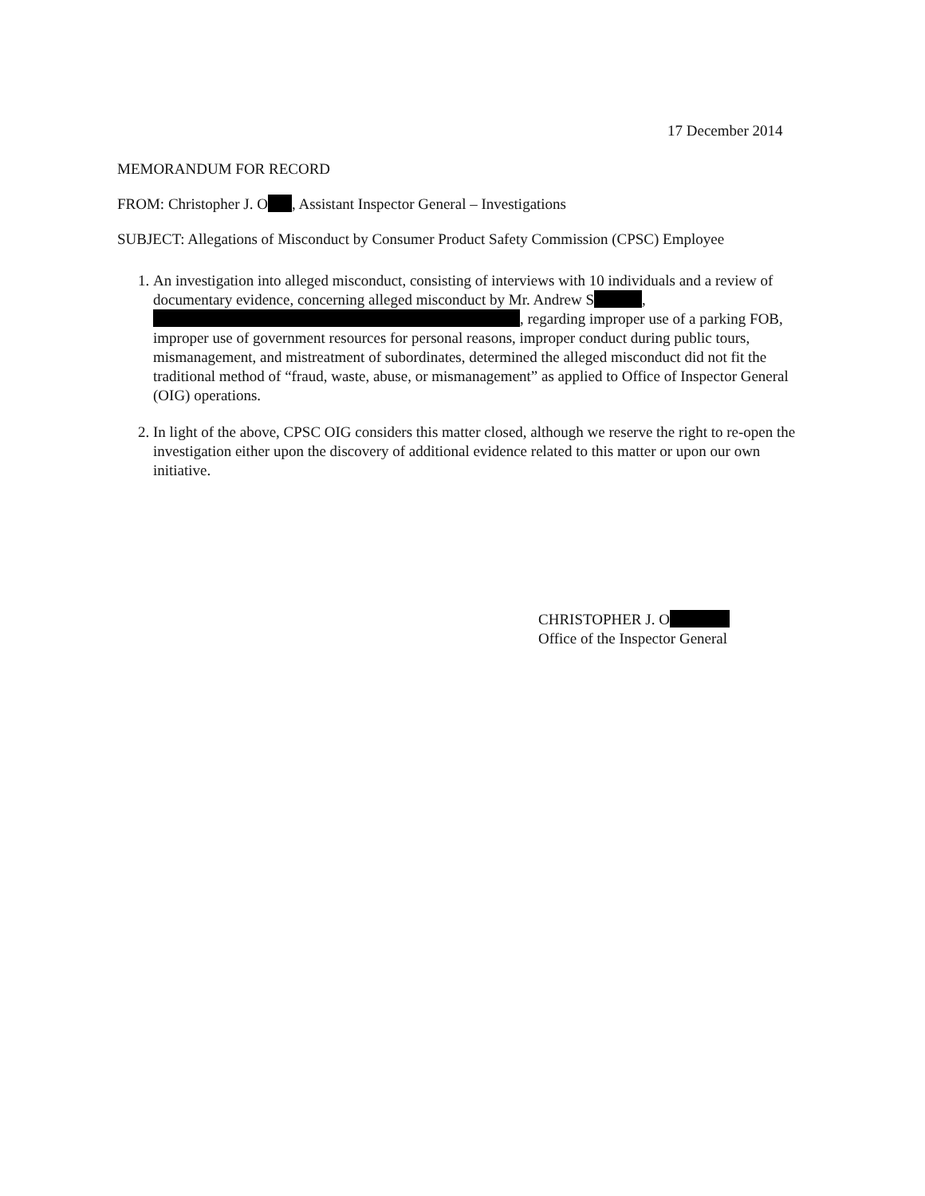17 December 2014
MEMORANDUM FOR RECORD
FROM: Christopher J. O , Assistant Inspector General – Investigations
SUBJECT: Allegations of Misconduct by Consumer Product Safety Commission (CPSC) Employee
1. An investigation into alleged misconduct, consisting of interviews with 10 individuals and a review of documentary evidence, concerning alleged misconduct by Mr. Andrew S , , regarding improper use of a parking FOB, improper use of government resources for personal reasons, improper conduct during public tours, mismanagement, and mistreatment of subordinates, determined the alleged misconduct did not fit the traditional method of “fraud, waste, abuse, or mismanagement” as applied to Office of Inspector General (OIG) operations.
2. In light of the above, CPSC OIG considers this matter closed, although we reserve the right to re-open the investigation either upon the discovery of additional evidence related to this matter or upon our own initiative.
CHRISTOPHER J. O
Office of the Inspector General